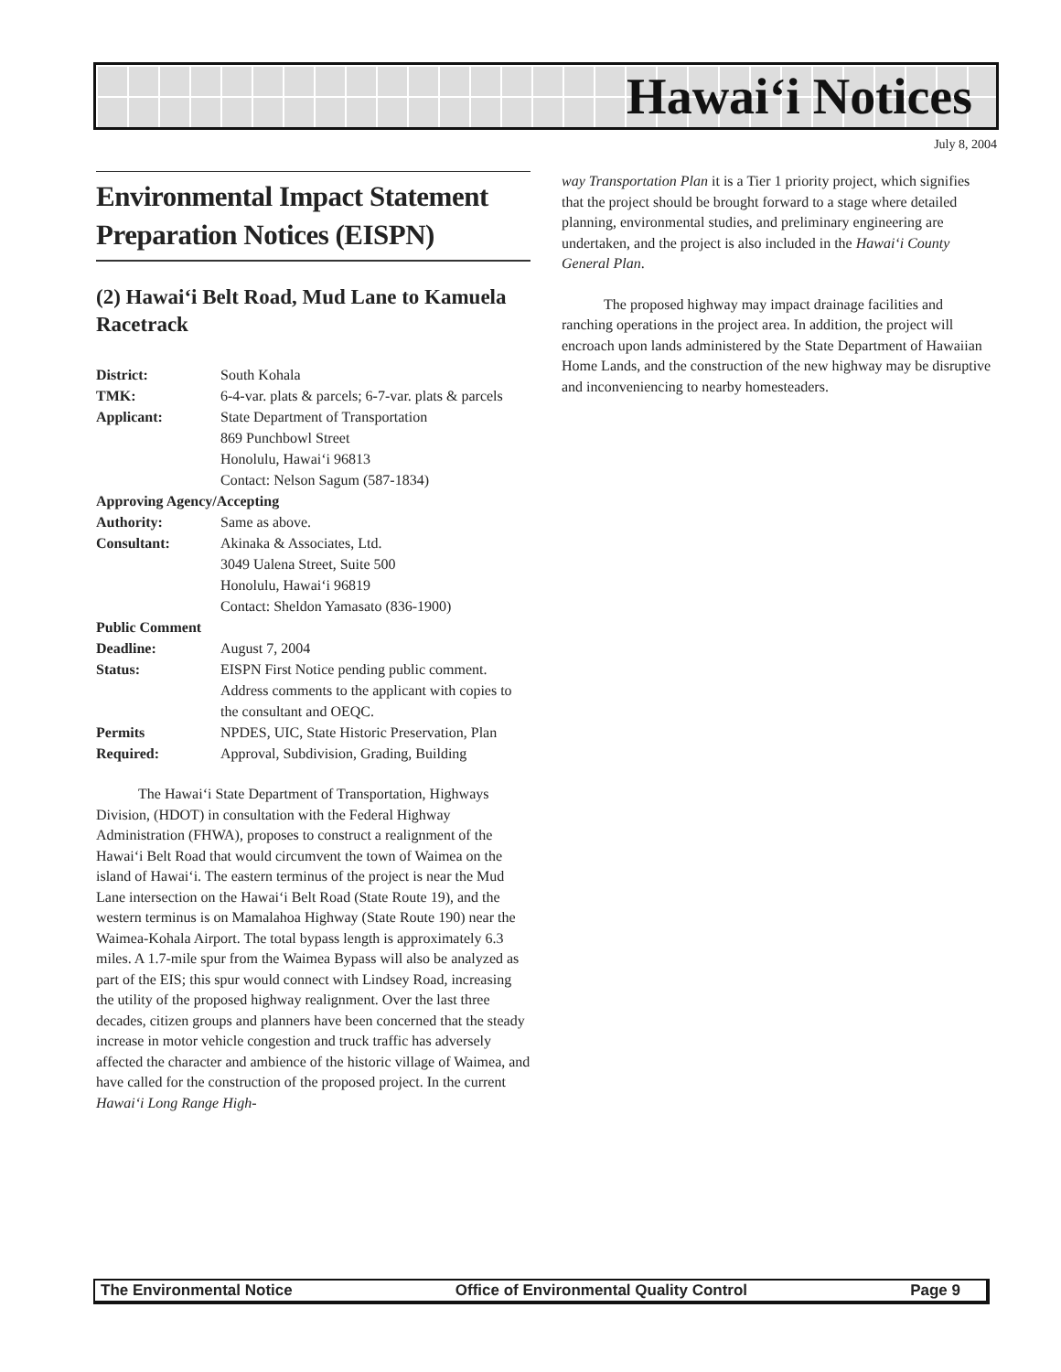Hawai‘i Notices
July 8, 2004
Environmental Impact Statement Preparation Notices (EISPN)
(2) Hawai‘i Belt Road, Mud Lane to Kamuela Racetrack
District: South Kohala
TMK: 6-4-var. plats & parcels; 6-7-var. plats & parcels
Applicant: State Department of Transportation
869 Punchbowl Street
Honolulu, Hawai‘i 96813
Contact: Nelson Sagum (587-1834)
Approving Agency/Accepting
Authority: Same as above.
Consultant: Akinaka & Associates, Ltd.
3049 Ualena Street, Suite 500
Honolulu, Hawai‘i 96819
Contact: Sheldon Yamasato (836-1900)
Public Comment
Deadline: August 7, 2004
Status: EISPN First Notice pending public comment. Address comments to the applicant with copies to the consultant and OEQC.
Permits
Required: NPDES, UIC, State Historic Preservation, Plan Approval, Subdivision, Grading, Building
The Hawai‘i State Department of Transportation, Highways Division, (HDOT) in consultation with the Federal Highway Administration (FHWA), proposes to construct a realignment of the Hawai‘i Belt Road that would circumvent the town of Waimea on the island of Hawai‘i. The eastern terminus of the project is near the Mud Lane intersection on the Hawai‘i Belt Road (State Route 19), and the western terminus is on Mamalahoa Highway (State Route 190) near the Waimea-Kohala Airport. The total bypass length is approximately 6.3 miles. A 1.7-mile spur from the Waimea Bypass will also be analyzed as part of the EIS; this spur would connect with Lindsey Road, increasing the utility of the proposed highway realignment. Over the last three decades, citizen groups and planners have been concerned that the steady increase in motor vehicle congestion and truck traffic has adversely affected the character and ambience of the historic village of Waimea, and have called for the construction of the proposed project. In the current Hawai‘i Long Range High-
way Transportation Plan it is a Tier 1 priority project, which signifies that the project should be brought forward to a stage where detailed planning, environmental studies, and preliminary engineering are undertaken, and the project is also included in the Hawai‘i County General Plan.
The proposed highway may impact drainage facilities and ranching operations in the project area. In addition, the project will encroach upon lands administered by the State Department of Hawaiian Home Lands, and the construction of the new highway may be disruptive and inconveniencing to nearby homesteaders.
The Environmental Notice Office of Environmental Quality Control Page 9